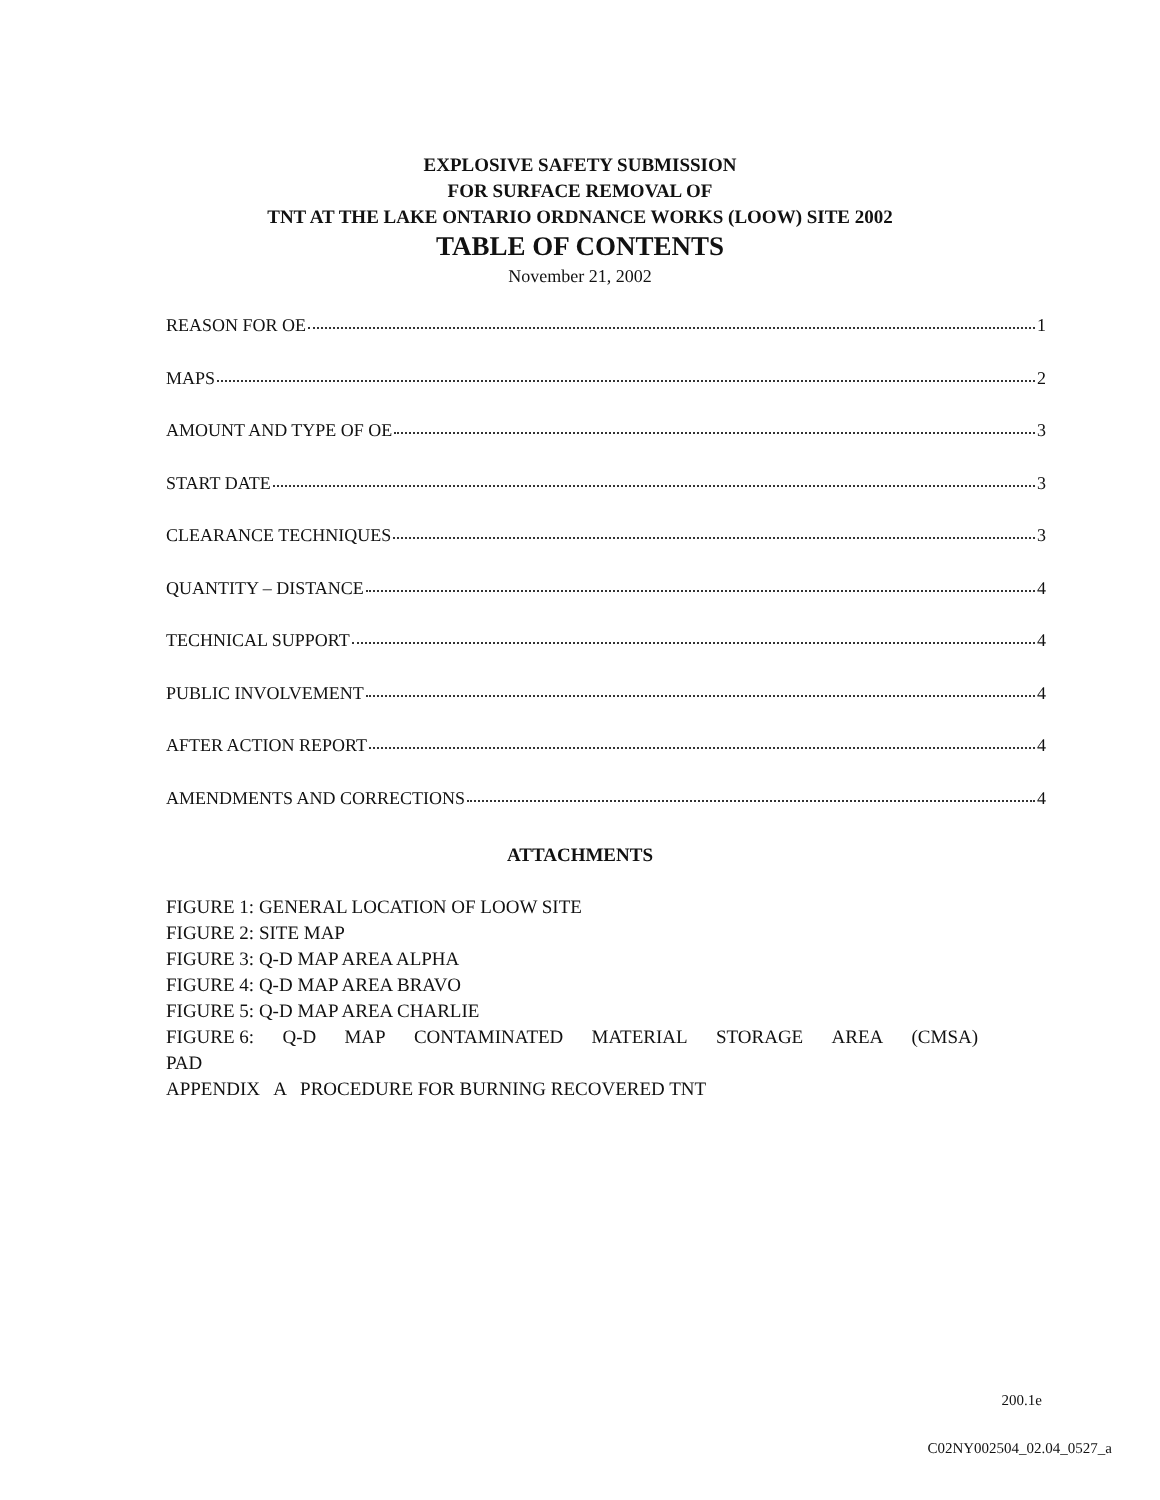EXPLOSIVE SAFETY SUBMISSION
FOR SURFACE REMOVAL OF
TNT AT THE LAKE ONTARIO ORDNANCE WORKS (LOOW) SITE 2002
TABLE OF CONTENTS
November 21, 2002
REASON FOR OE 1
MAPS 2
AMOUNT AND TYPE OF OE 3
START DATE 3
CLEARANCE TECHNIQUES 3
QUANTITY – DISTANCE 4
TECHNICAL SUPPORT 4
PUBLIC INVOLVEMENT 4
AFTER ACTION REPORT 4
AMENDMENTS AND CORRECTIONS 4
ATTACHMENTS
FIGURE 1: GENERAL LOCATION OF LOOW SITE
FIGURE 2: SITE MAP
FIGURE 3: Q-D MAP AREA ALPHA
FIGURE 4: Q-D MAP AREA BRAVO
FIGURE 5: Q-D MAP AREA CHARLIE
FIGURE 6: Q-D MAP CONTAMINATED MATERIAL STORAGE AREA (CMSA)
PAD
APPENDIX A PROCEDURE FOR BURNING RECOVERED TNT
200.1e
C02NY002504_02.04_0527_a